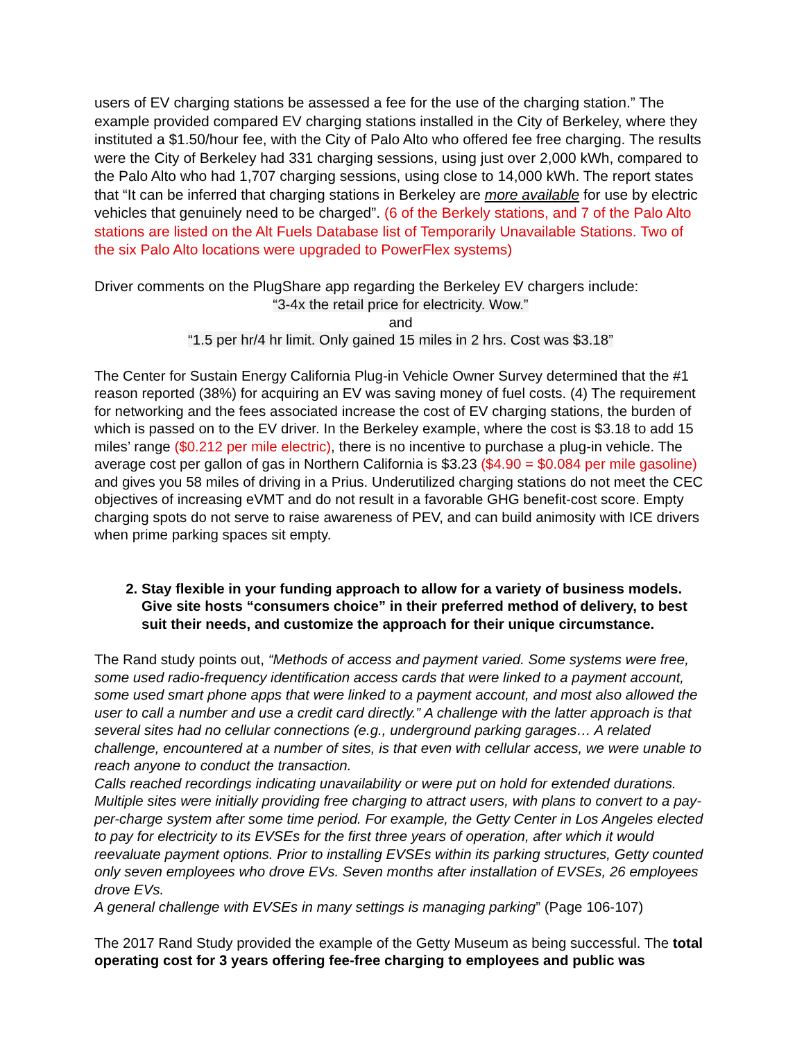users of EV charging stations be assessed a fee for the use of the charging station.” The example provided compared EV charging stations installed in the City of Berkeley, where they instituted a $1.50/hour fee, with the City of Palo Alto who offered fee free charging. The results were the City of Berkeley had 331 charging sessions, using just over 2,000 kWh, compared to the Palo Alto who had 1,707 charging sessions, using close to 14,000 kWh. The report states that “It can be inferred that charging stations in Berkeley are more available for use by electric vehicles that genuinely need to be charged”. (6 of the Berkely stations, and 7 of the Palo Alto stations are listed on the Alt Fuels Database list of Temporarily Unavailable Stations. Two of the six Palo Alto locations were upgraded to PowerFlex systems)
Driver comments on the PlugShare app regarding the Berkeley EV chargers include:
“3-4x the retail price for electricity. Wow.”
and
“1.5 per hr/4 hr limit. Only gained 15 miles in 2 hrs. Cost was $3.18”
The Center for Sustain Energy California Plug-in Vehicle Owner Survey determined that the #1 reason reported (38%) for acquiring an EV was saving money of fuel costs. (4) The requirement for networking and the fees associated increase the cost of EV charging stations, the burden of which is passed on to the EV driver. In the Berkeley example, where the cost is $3.18 to add 15 miles’ range ($0.212 per mile electric), there is no incentive to purchase a plug-in vehicle. The average cost per gallon of gas in Northern California is $3.23 ($4.90 = $0.084 per mile gasoline) and gives you 58 miles of driving in a Prius. Underutilized charging stations do not meet the CEC objectives of increasing eVMT and do not result in a favorable GHG benefit-cost score. Empty charging spots do not serve to raise awareness of PEV, and can build animosity with ICE drivers when prime parking spaces sit empty.
2. Stay flexible in your funding approach to allow for a variety of business models. Give site hosts “consumers choice” in their preferred method of delivery, to best suit their needs, and customize the approach for their unique circumstance.
The Rand study points out, “Methods of access and payment varied. Some systems were free, some used radio-frequency identification access cards that were linked to a payment account, some used smart phone apps that were linked to a payment account, and most also allowed the user to call a number and use a credit card directly.” A challenge with the latter approach is that several sites had no cellular connections (e.g., underground parking garages… A related challenge, encountered at a number of sites, is that even with cellular access, we were unable to reach anyone to conduct the transaction.
Calls reached recordings indicating unavailability or were put on hold for extended durations. Multiple sites were initially providing free charging to attract users, with plans to convert to a pay-per-charge system after some time period. For example, the Getty Center in Los Angeles elected to pay for electricity to its EVSEs for the first three years of operation, after which it would reevaluate payment options. Prior to installing EVSEs within its parking structures, Getty counted only seven employees who drove EVs. Seven months after installation of EVSEs, 26 employees drove EVs.
A general challenge with EVSEs in many settings is managing parking” (Page 106-107)
The 2017 Rand Study provided the example of the Getty Museum as being successful. The total operating cost for 3 years offering fee-free charging to employees and public was